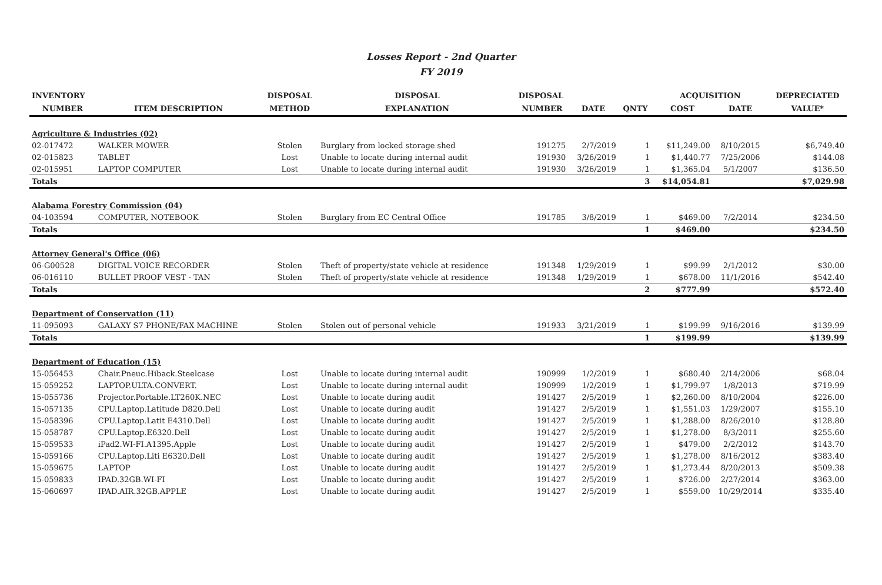Losses Report - 2nd Quarter
FY 2019
| INVENTORY | | DISPOSAL | DISPOSAL | DISPOSAL | | | ACQUISITION | | DEPRECIATED |
| --- | --- | --- | --- | --- | --- | --- | --- | --- | --- |
| NUMBER | ITEM DESCRIPTION | METHOD | EXPLANATION | NUMBER | DATE | QNTY | COST | DATE | VALUE* |
| Agriculture & Industries (02) | | | | | | | | | |
| 02-017472 | WALKER MOWER | Stolen | Burglary from locked storage shed | 191275 | 2/7/2019 | 1 | $11,249.00 | 8/10/2015 | $6,749.40 |
| 02-015823 | TABLET | Lost | Unable to locate during internal audit | 191930 | 3/26/2019 | 1 | $1,440.77 | 7/25/2006 | $144.08 |
| 02-015951 | LAPTOP COMPUTER | Lost | Unable to locate during internal audit | 191930 | 3/26/2019 | 1 | $1,365.04 | 5/1/2007 | $136.50 |
| Totals | | | | | | 3 | $14,054.81 | | $7,029.98 |
| Alabama Forestry Commission (04) | | | | | | | | | |
| 04-103594 | COMPUTER, NOTEBOOK | Stolen | Burglary from EC Central Office | 191785 | 3/8/2019 | 1 | $469.00 | 7/2/2014 | $234.50 |
| Totals | | | | | | 1 | $469.00 | | $234.50 |
| Attorney General's Office (06) | | | | | | | | | |
| 06-G00528 | DIGITAL VOICE RECORDER | Stolen | Theft of property/state vehicle at residence | 191348 | 1/29/2019 | 1 | $99.99 | 2/1/2012 | $30.00 |
| 06-016110 | BULLET PROOF VEST - TAN | Stolen | Theft of property/state vehicle at residence | 191348 | 1/29/2019 | 1 | $678.00 | 11/1/2016 | $542.40 |
| Totals | | | | | | 2 | $777.99 | | $572.40 |
| Department of Conservation (11) | | | | | | | | | |
| 11-095093 | GALAXY S7 PHONE/FAX MACHINE | Stolen | Stolen out of personal vehicle | 191933 | 3/21/2019 | 1 | $199.99 | 9/16/2016 | $139.99 |
| Totals | | | | | | 1 | $199.99 | | $139.99 |
| Department of Education (15) | | | | | | | | | |
| 15-056453 | Chair.Pneuc.Hiback.Steelcase | Lost | Unable to locate during internal audit | 190999 | 1/2/2019 | 1 | $680.40 | 2/14/2006 | $68.04 |
| 15-059252 | LAPTOP.ULTA.CONVERT. | Lost | Unable to locate during internal audit | 190999 | 1/2/2019 | 1 | $1,799.97 | 1/8/2013 | $719.99 |
| 15-055736 | Projector.Portable.LT260K.NEC | Lost | Unable to locate during audit | 191427 | 2/5/2019 | 1 | $2,260.00 | 8/10/2004 | $226.00 |
| 15-057135 | CPU.Laptop.Latitude D820.Dell | Lost | Unable to locate during audit | 191427 | 2/5/2019 | 1 | $1,551.03 | 1/29/2007 | $155.10 |
| 15-058396 | CPU.Laptop.Latit E4310.Dell | Lost | Unable to locate during audit | 191427 | 2/5/2019 | 1 | $1,288.00 | 8/26/2010 | $128.80 |
| 15-058787 | CPU.Laptop.E6320.Dell | Lost | Unable to locate during audit | 191427 | 2/5/2019 | 1 | $1,278.00 | 8/3/2011 | $255.60 |
| 15-059533 | iPad2.WI-FI.A1395.Apple | Lost | Unable to locate during audit | 191427 | 2/5/2019 | 1 | $479.00 | 2/2/2012 | $143.70 |
| 15-059166 | CPU.Laptop.Liti E6320.Dell | Lost | Unable to locate during audit | 191427 | 2/5/2019 | 1 | $1,278.00 | 8/16/2012 | $383.40 |
| 15-059675 | LAPTOP | Lost | Unable to locate during audit | 191427 | 2/5/2019 | 1 | $1,273.44 | 8/20/2013 | $509.38 |
| 15-059833 | IPAD.32GB.WI-FI | Lost | Unable to locate during audit | 191427 | 2/5/2019 | 1 | $726.00 | 2/27/2014 | $363.00 |
| 15-060697 | IPAD.AIR.32GB.APPLE | Lost | Unable to locate during audit | 191427 | 2/5/2019 | 1 | $559.00 | 10/29/2014 | $335.40 |